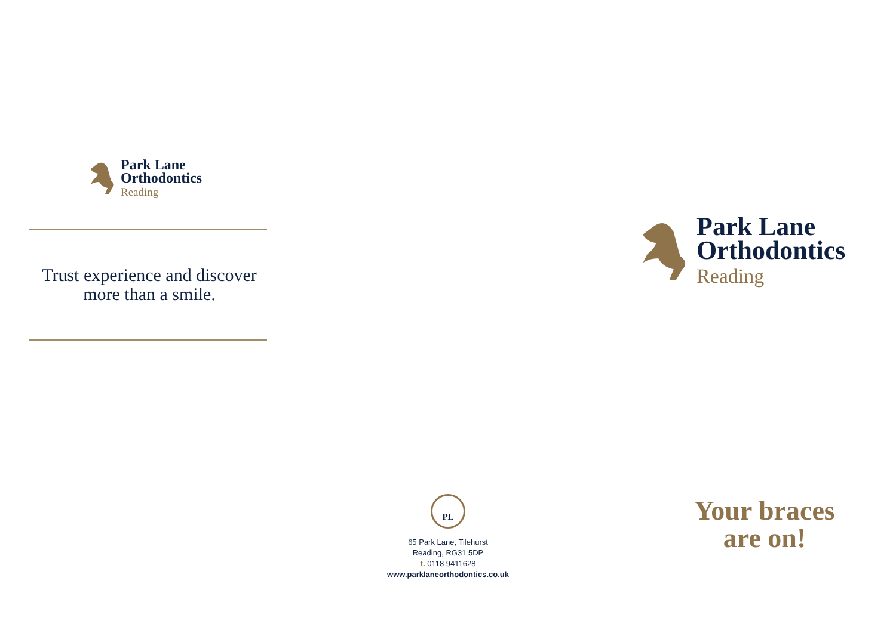Park Lane
Orthodontics
Reading
Trust experience and discover
more than a smile.
PL
65 Park Lane, Tilehurst
Reading, RG31 5DP
t. 0118 9411628
www.parklaneorthodontics.co.uk
Park Lane
Orthodontics
Reading
Your braces
are on!